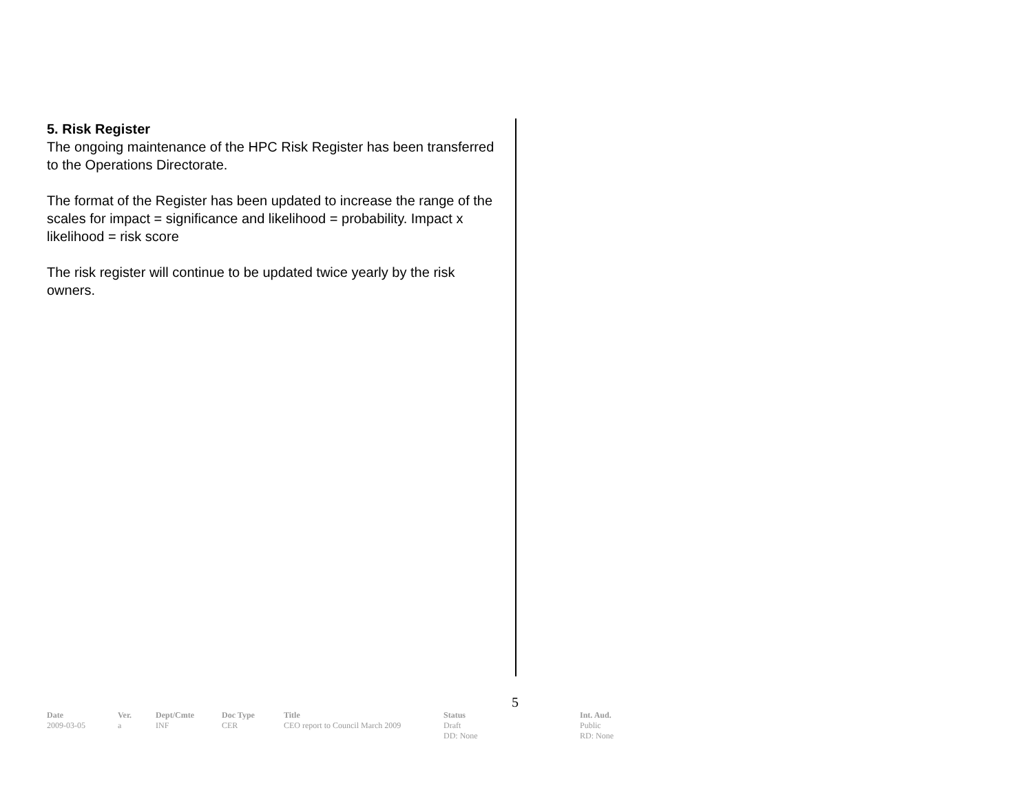5. Risk Register
The ongoing maintenance of the HPC Risk Register has been transferred to the Operations Directorate.
The format of the Register has been updated to increase the range of the scales for impact = significance and likelihood = probability. Impact x likelihood = risk score
The risk register will continue to be updated twice yearly by the risk owners.
5
| Date | Ver. | Dept/Cmte | Doc Type | Title | Status | Int. Aud. |
| --- | --- | --- | --- | --- | --- | --- |
| 2009-03-05 | a | INF | CER | CEO report to Council March 2009 | Draft DD: None | Public RD: None |